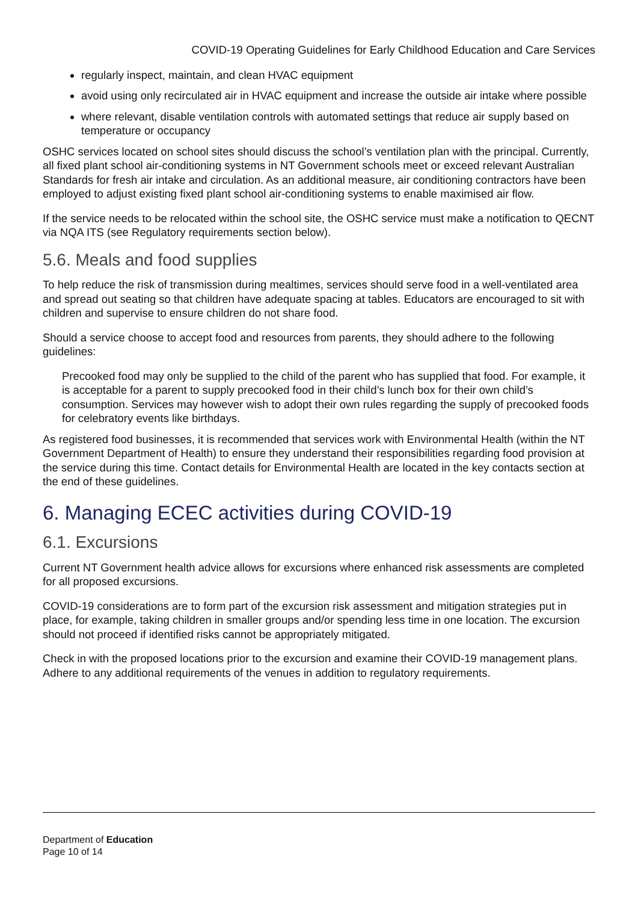COVID-19 Operating Guidelines for Early Childhood Education and Care Services
regularly inspect, maintain, and clean HVAC equipment
avoid using only recirculated air in HVAC equipment and increase the outside air intake where possible
where relevant, disable ventilation controls with automated settings that reduce air supply based on temperature or occupancy
OSHC services located on school sites should discuss the school’s ventilation plan with the principal. Currently, all fixed plant school air-conditioning systems in NT Government schools meet or exceed relevant Australian Standards for fresh air intake and circulation. As an additional measure, air conditioning contractors have been employed to adjust existing fixed plant school air-conditioning systems to enable maximised air flow.
If the service needs to be relocated within the school site, the OSHC service must make a notification to QECNT via NQA ITS (see Regulatory requirements section below).
5.6. Meals and food supplies
To help reduce the risk of transmission during mealtimes, services should serve food in a well-ventilated area and spread out seating so that children have adequate spacing at tables. Educators are encouraged to sit with children and supervise to ensure children do not share food.
Should a service choose to accept food and resources from parents, they should adhere to the following guidelines:
Precooked food may only be supplied to the child of the parent who has supplied that food. For example, it is acceptable for a parent to supply precooked food in their child’s lunch box for their own child’s consumption. Services may however wish to adopt their own rules regarding the supply of precooked foods for celebratory events like birthdays.
As registered food businesses, it is recommended that services work with Environmental Health (within the NT Government Department of Health) to ensure they understand their responsibilities regarding food provision at the service during this time. Contact details for Environmental Health are located in the key contacts section at the end of these guidelines.
6. Managing ECEC activities during COVID-19
6.1. Excursions
Current NT Government health advice allows for excursions where enhanced risk assessments are completed for all proposed excursions.
COVID-19 considerations are to form part of the excursion risk assessment and mitigation strategies put in place, for example, taking children in smaller groups and/or spending less time in one location. The excursion should not proceed if identified risks cannot be appropriately mitigated.
Check in with the proposed locations prior to the excursion and examine their COVID-19 management plans. Adhere to any additional requirements of the venues in addition to regulatory requirements.
Department of Education
Page 10 of 14